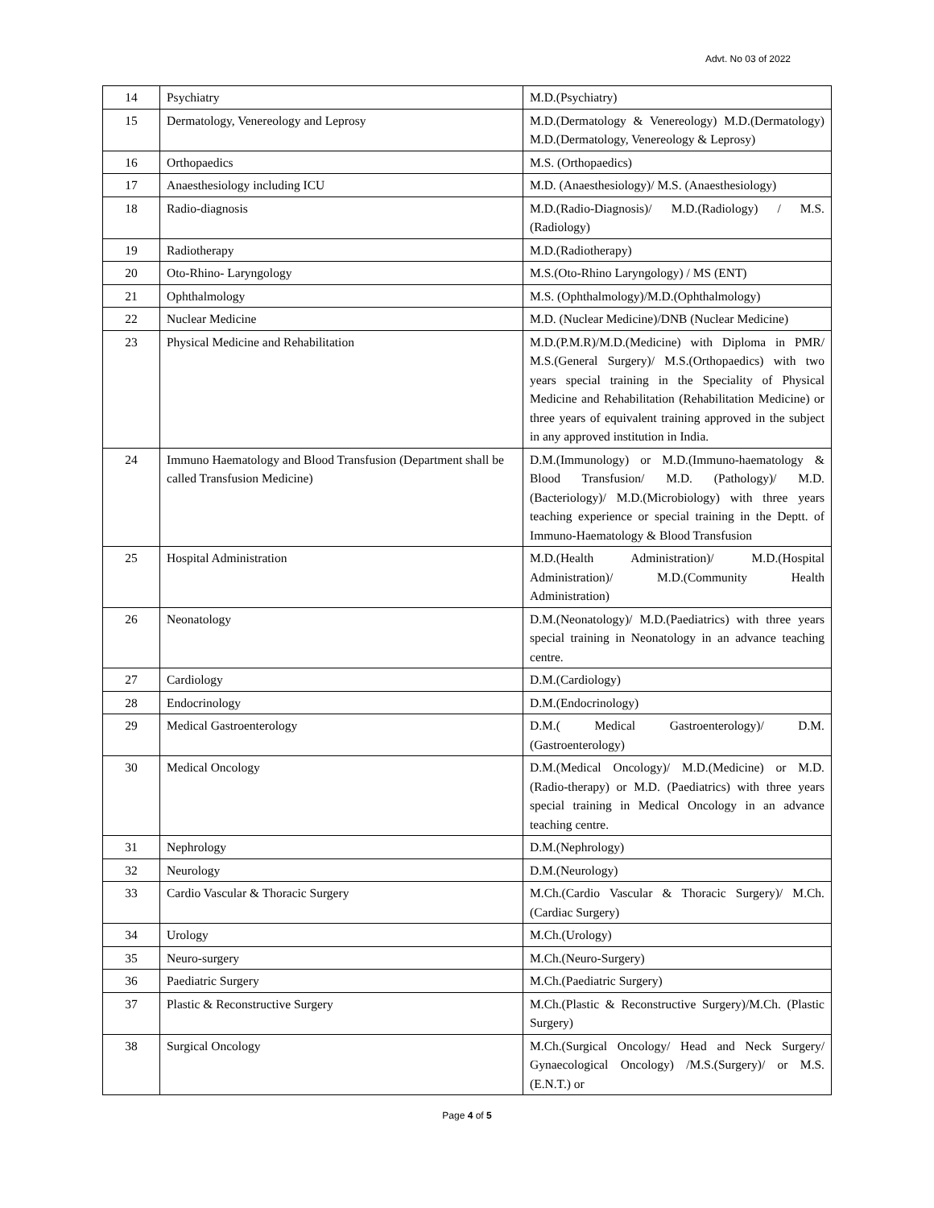Advt. No 03 of 2022
| 14 | Psychiatry | M.D.(Psychiatry) |
| 15 | Dermatology, Venereology and Leprosy | M.D.(Dermatology & Venereology) M.D.(Dermatology) M.D.(Dermatology, Venereology & Leprosy) |
| 16 | Orthopaedics | M.S. (Orthopaedics) |
| 17 | Anaesthesiology including ICU | M.D. (Anaesthesiology)/ M.S. (Anaesthesiology) |
| 18 | Radio-diagnosis | M.D.(Radio-Diagnosis)/ M.D.(Radiology) / M.S. (Radiology) |
| 19 | Radiotherapy | M.D.(Radiotherapy) |
| 20 | Oto-Rhino- Laryngology | M.S.(Oto-Rhino Laryngology) / MS (ENT) |
| 21 | Ophthalmology | M.S. (Ophthalmology)/M.D.(Ophthalmology) |
| 22 | Nuclear Medicine | M.D. (Nuclear Medicine)/DNB (Nuclear Medicine) |
| 23 | Physical Medicine and Rehabilitation | M.D.(P.M.R)/M.D.(Medicine) with Diploma in PMR/ M.S.(General Surgery)/ M.S.(Orthopaedics) with two years special training in the Speciality of Physical Medicine and Rehabilitation (Rehabilitation Medicine) or three years of equivalent training approved in the subject in any approved institution in India. |
| 24 | Immuno Haematology and Blood Transfusion (Department shall be called Transfusion Medicine) | D.M.(Immunology) or M.D.(Immuno-haematology & Blood Transfusion/ M.D. (Pathology)/ M.D. (Bacteriology)/ M.D.(Microbiology) with three years teaching experience or special training in the Deptt. of Immuno-Haematology & Blood Transfusion |
| 25 | Hospital Administration | M.D.(Health Administration)/ M.D.(Hospital Administration)/ M.D.(Community Health Administration) |
| 26 | Neonatology | D.M.(Neonatology)/ M.D.(Paediatrics) with three years special training in Neonatology in an advance teaching centre. |
| 27 | Cardiology | D.M.(Cardiology) |
| 28 | Endocrinology | D.M.(Endocrinology) |
| 29 | Medical Gastroenterology | D.M.( Medical Gastroenterology)/ D.M.(Gastroenterology) |
| 30 | Medical Oncology | D.M.(Medical Oncology)/ M.D.(Medicine) or M.D. (Radio-therapy) or M.D. (Paediatrics) with three years special training in Medical Oncology in an advance teaching centre. |
| 31 | Nephrology | D.M.(Nephrology) |
| 32 | Neurology | D.M.(Neurology) |
| 33 | Cardio Vascular & Thoracic Surgery | M.Ch.(Cardio Vascular & Thoracic Surgery)/ M.Ch. (Cardiac Surgery) |
| 34 | Urology | M.Ch.(Urology) |
| 35 | Neuro-surgery | M.Ch.(Neuro-Surgery) |
| 36 | Paediatric Surgery | M.Ch.(Paediatric Surgery) |
| 37 | Plastic & Reconstructive Surgery | M.Ch.(Plastic & Reconstructive Surgery)/M.Ch. (Plastic Surgery) |
| 38 | Surgical Oncology | M.Ch.(Surgical Oncology/ Head and Neck Surgery/ Gynaecological Oncology) /M.S.(Surgery)/ or M.S.(E.N.T.) or |
Page 4 of 5